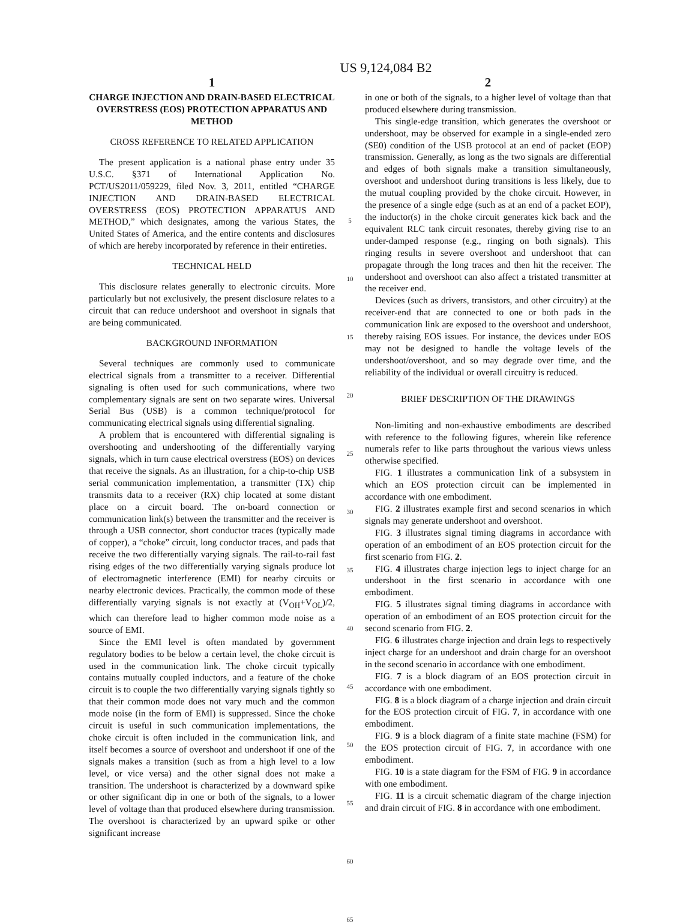US 9,124,084 B2
1
CHARGE INJECTION AND DRAIN-BASED ELECTRICAL OVERSTRESS (EOS) PROTECTION APPARATUS AND METHOD
CROSS REFERENCE TO RELATED APPLICATION
The present application is a national phase entry under 35 U.S.C. §371 of International Application No. PCT/US2011/059229, filed Nov. 3, 2011, entitled “CHARGE INJECTION AND DRAIN-BASED ELECTRICAL OVERSTRESS (EOS) PROTECTION APPARATUS AND METHOD,” which designates, among the various States, the United States of America, and the entire contents and disclosures of which are hereby incorporated by reference in their entireties.
TECHNICAL HELD
This disclosure relates generally to electronic circuits. More particularly but not exclusively, the present disclosure relates to a circuit that can reduce undershoot and overshoot in signals that are being communicated.
BACKGROUND INFORMATION
Several techniques are commonly used to communicate electrical signals from a transmitter to a receiver. Differential signaling is often used for such communications, where two complementary signals are sent on two separate wires. Universal Serial Bus (USB) is a common technique/protocol for communicating electrical signals using differential signaling.
A problem that is encountered with differential signaling is overshooting and undershooting of the differentially varying signals, which in turn cause electrical overstress (EOS) on devices that receive the signals. As an illustration, for a chip-to-chip USB serial communication implementation, a transmitter (TX) chip transmits data to a receiver (RX) chip located at some distant place on a circuit board. The on-board connection or communication link(s) between the transmitter and the receiver is through a USB connector, short conductor traces (typically made of copper), a “choke” circuit, long conductor traces, and pads that receive the two differentially varying signals. The rail-to-rail fast rising edges of the two differentially varying signals produce lot of electromagnetic interference (EMI) for nearby circuits or nearby electronic devices. Practically, the common mode of these differentially varying signals is not exactly at (V<sub>OH</sub>+V<sub>OL</sub>)/2, which can therefore lead to higher common mode noise as a source of EMI.
Since the EMI level is often mandated by government regulatory bodies to be below a certain level, the choke circuit is used in the communication link. The choke circuit typically contains mutually coupled inductors, and a feature of the choke circuit is to couple the two differentially varying signals tightly so that their common mode does not vary much and the common mode noise (in the form of EMI) is suppressed. Since the choke circuit is useful in such communication implementations, the choke circuit is often included in the communication link, and itself becomes a source of overshoot and undershoot if one of the signals makes a transition (such as from a high level to a low level, or vice versa) and the other signal does not make a transition. The undershoot is characterized by a downward spike or other significant dip in one or both of the signals, to a lower level of voltage than that produced elsewhere during transmission. The overshoot is characterized by an upward spike or other significant increase
5
10
15
20
25
30
35
40
45
50
55
60
65
2
in one or both of the signals, to a higher level of voltage than that produced elsewhere during transmission.
This single-edge transition, which generates the overshoot or undershoot, may be observed for example in a single-ended zero (SE0) condition of the USB protocol at an end of packet (EOP) transmission. Generally, as long as the two signals are differential and edges of both signals make a transition simultaneously, overshoot and undershoot during transitions is less likely, due to the mutual coupling provided by the choke circuit. However, in the presence of a single edge (such as at an end of a packet EOP), the inductor(s) in the choke circuit generates kick back and the equivalent RLC tank circuit resonates, thereby giving rise to an under-damped response (e.g., ringing on both signals). This ringing results in severe overshoot and undershoot that can propagate through the long traces and then hit the receiver. The undershoot and overshoot can also affect a tristated transmitter at the receiver end.
Devices (such as drivers, transistors, and other circuitry) at the receiver-end that are connected to one or both pads in the communication link are exposed to the overshoot and undershoot, thereby raising EOS issues. For instance, the devices under EOS may not be designed to handle the voltage levels of the undershoot/overshoot, and so may degrade over time, and the reliability of the individual or overall circuitry is reduced.
BRIEF DESCRIPTION OF THE DRAWINGS
Non-limiting and non-exhaustive embodiments are described with reference to the following figures, wherein like reference numerals refer to like parts throughout the various views unless otherwise specified.
FIG. 1 illustrates a communication link of a subsystem in which an EOS protection circuit can be implemented in accordance with one embodiment.
FIG. 2 illustrates example first and second scenarios in which signals may generate undershoot and overshoot.
FIG. 3 illustrates signal timing diagrams in accordance with operation of an embodiment of an EOS protection circuit for the first scenario from FIG. 2.
FIG. 4 illustrates charge injection legs to inject charge for an undershoot in the first scenario in accordance with one embodiment.
FIG. 5 illustrates signal timing diagrams in accordance with operation of an embodiment of an EOS protection circuit for the second scenario from FIG. 2.
FIG. 6 illustrates charge injection and drain legs to respectively inject charge for an undershoot and drain charge for an overshoot in the second scenario in accordance with one embodiment.
FIG. 7 is a block diagram of an EOS protection circuit in accordance with one embodiment.
FIG. 8 is a block diagram of a charge injection and drain circuit for the EOS protection circuit of FIG. 7, in accordance with one embodiment.
FIG. 9 is a block diagram of a finite state machine (FSM) for the EOS protection circuit of FIG. 7, in accordance with one embodiment.
FIG. 10 is a state diagram for the FSM of FIG. 9 in accordance with one embodiment.
FIG. 11 is a circuit schematic diagram of the charge injection and drain circuit of FIG. 8 in accordance with one embodiment.